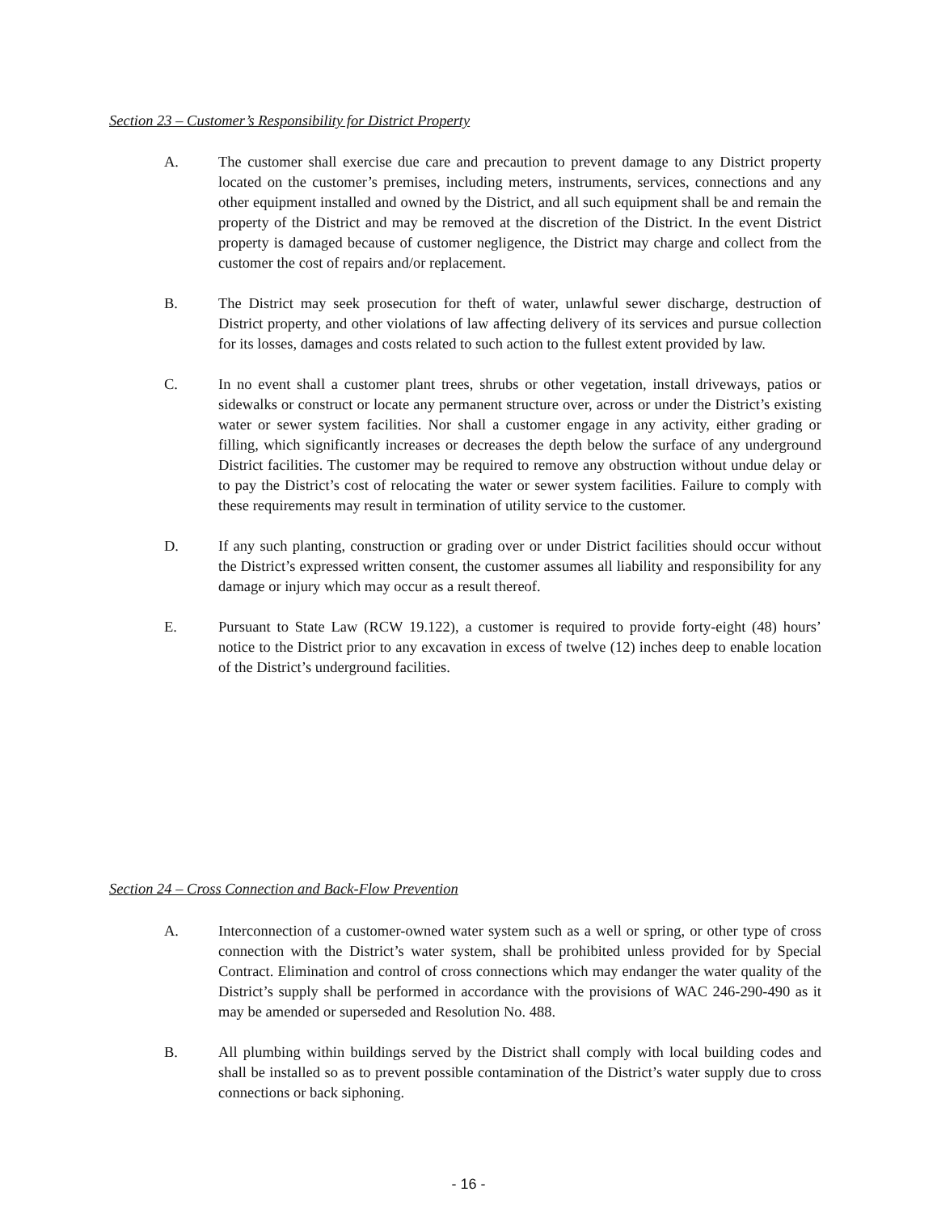Section 23 – Customer’s Responsibility for District Property
A. The customer shall exercise due care and precaution to prevent damage to any District property located on the customer’s premises, including meters, instruments, services, connections and any other equipment installed and owned by the District, and all such equipment shall be and remain the property of the District and may be removed at the discretion of the District. In the event District property is damaged because of customer negligence, the District may charge and collect from the customer the cost of repairs and/or replacement.
B. The District may seek prosecution for theft of water, unlawful sewer discharge, destruction of District property, and other violations of law affecting delivery of its services and pursue collection for its losses, damages and costs related to such action to the fullest extent provided by law.
C. In no event shall a customer plant trees, shrubs or other vegetation, install driveways, patios or sidewalks or construct or locate any permanent structure over, across or under the District’s existing water or sewer system facilities. Nor shall a customer engage in any activity, either grading or filling, which significantly increases or decreases the depth below the surface of any underground District facilities. The customer may be required to remove any obstruction without undue delay or to pay the District’s cost of relocating the water or sewer system facilities. Failure to comply with these requirements may result in termination of utility service to the customer.
D. If any such planting, construction or grading over or under District facilities should occur without the District’s expressed written consent, the customer assumes all liability and responsibility for any damage or injury which may occur as a result thereof.
E. Pursuant to State Law (RCW 19.122), a customer is required to provide forty-eight (48) hours’ notice to the District prior to any excavation in excess of twelve (12) inches deep to enable location of the District’s underground facilities.
Section 24 – Cross Connection and Back-Flow Prevention
A. Interconnection of a customer-owned water system such as a well or spring, or other type of cross connection with the District’s water system, shall be prohibited unless provided for by Special Contract. Elimination and control of cross connections which may endanger the water quality of the District’s supply shall be performed in accordance with the provisions of WAC 246-290-490 as it may be amended or superseded and Resolution No. 488.
B. All plumbing within buildings served by the District shall comply with local building codes and shall be installed so as to prevent possible contamination of the District’s water supply due to cross connections or back siphoning.
- 16 -